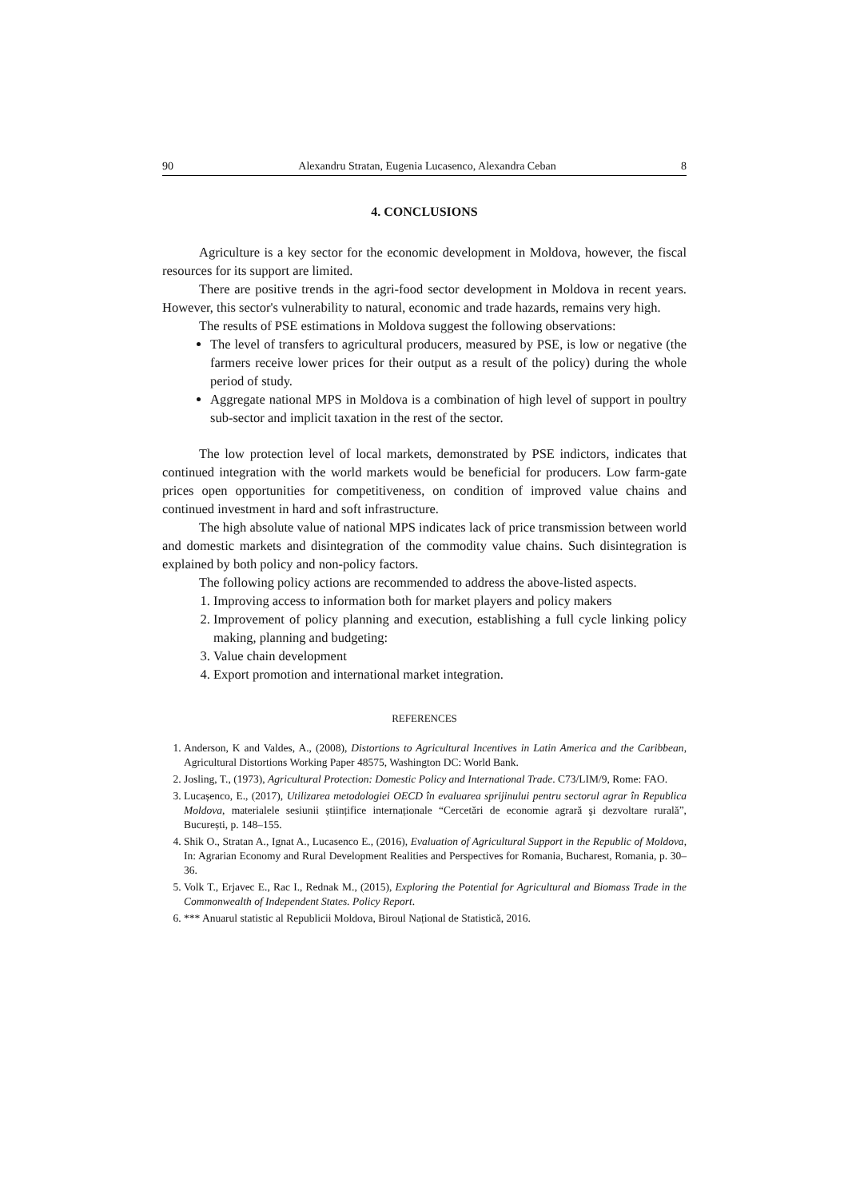90 Alexandru Stratan, Eugenia Lucasenco, Alexandra Ceban 8
4. CONCLUSIONS
Agriculture is a key sector for the economic development in Moldova, however, the fiscal resources for its support are limited.
There are positive trends in the agri-food sector development in Moldova in recent years. However, this sector's vulnerability to natural, economic and trade hazards, remains very high.
The results of PSE estimations in Moldova suggest the following observations:
The level of transfers to agricultural producers, measured by PSE, is low or negative (the farmers receive lower prices for their output as a result of the policy) during the whole period of study.
Aggregate national MPS in Moldova is a combination of high level of support in poultry sub-sector and implicit taxation in the rest of the sector.
The low protection level of local markets, demonstrated by PSE indictors, indicates that continued integration with the world markets would be beneficial for producers. Low farm-gate prices open opportunities for competitiveness, on condition of improved value chains and continued investment in hard and soft infrastructure.
The high absolute value of national MPS indicates lack of price transmission between world and domestic markets and disintegration of the commodity value chains. Such disintegration is explained by both policy and non-policy factors.
The following policy actions are recommended to address the above-listed aspects.
1. Improving access to information both for market players and policy makers
2. Improvement of policy planning and execution, establishing a full cycle linking policy making, planning and budgeting:
3. Value chain development
4. Export promotion and international market integration.
REFERENCES
1. Anderson, K and Valdes, A., (2008), Distortions to Agricultural Incentives in Latin America and the Caribbean, Agricultural Distortions Working Paper 48575, Washington DC: World Bank.
2. Josling, T., (1973), Agricultural Protection: Domestic Policy and International Trade. C73/LIM/9, Rome: FAO.
3. Lucașenco, E., (2017), Utilizarea metodologiei OECD în evaluarea sprijinului pentru sectorul agrar în Republica Moldova, materialele sesiunii științifice internaționale “Cercetări de economie agrară şi dezvoltare rurală”, București, p. 148–155.
4. Shik O., Stratan A., Ignat A., Lucasenco E., (2016), Evaluation of Agricultural Support in the Republic of Moldova, In: Agrarian Economy and Rural Development Realities and Perspectives for Romania, Bucharest, Romania, p. 30–36.
5. Volk T., Erjavec E., Rac I., Rednak M., (2015), Exploring the Potential for Agricultural and Biomass Trade in the Commonwealth of Independent States. Policy Report.
6. *** Anuarul statistic al Republicii Moldova, Biroul Național de Statistică, 2016.